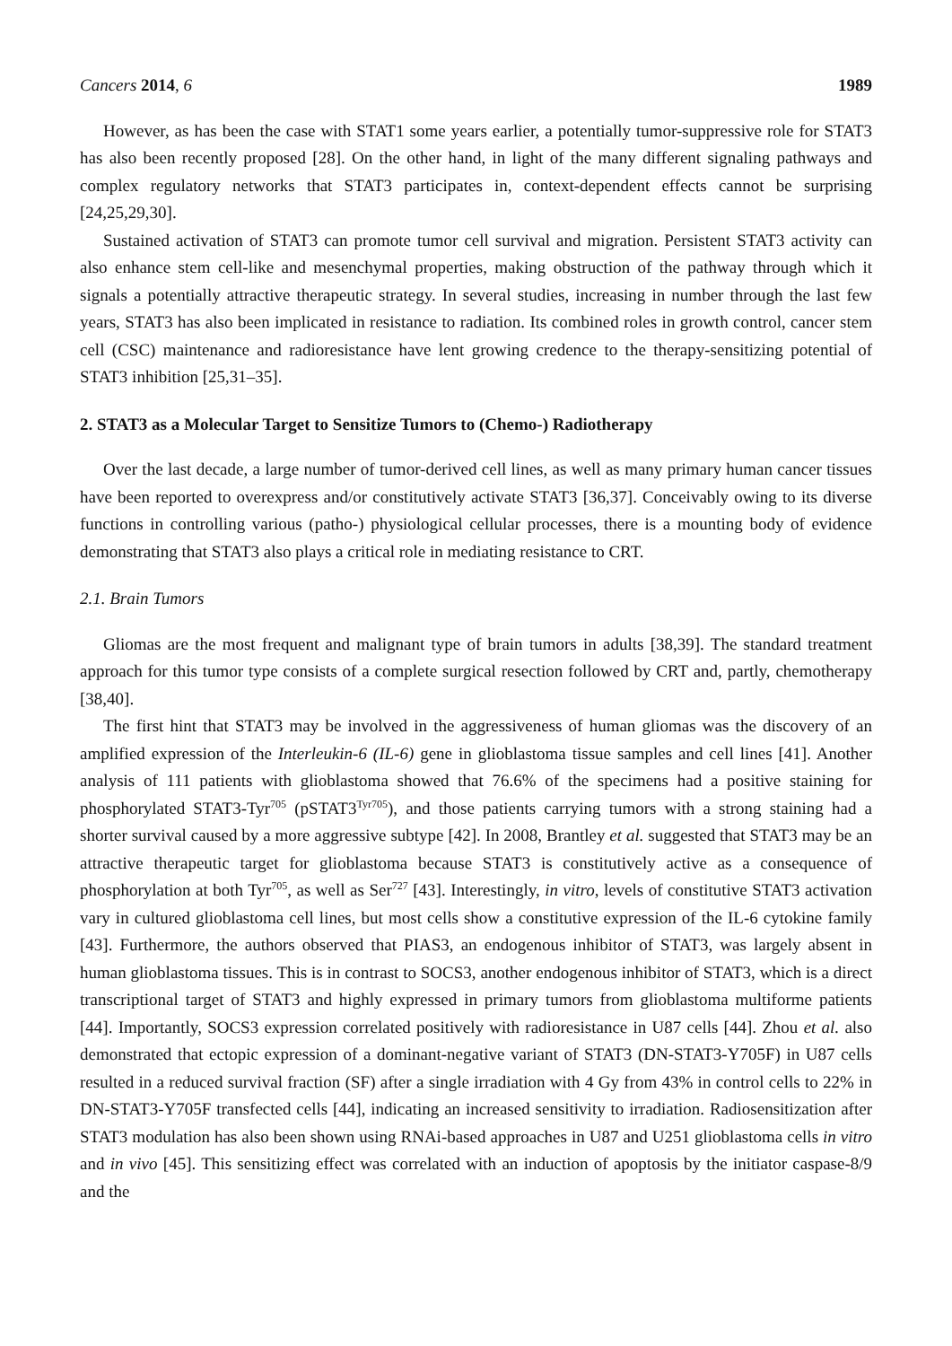Cancers 2014, 6 1989
However, as has been the case with STAT1 some years earlier, a potentially tumor-suppressive role for STAT3 has also been recently proposed [28]. On the other hand, in light of the many different signaling pathways and complex regulatory networks that STAT3 participates in, context-dependent effects cannot be surprising [24,25,29,30].
Sustained activation of STAT3 can promote tumor cell survival and migration. Persistent STAT3 activity can also enhance stem cell-like and mesenchymal properties, making obstruction of the pathway through which it signals a potentially attractive therapeutic strategy. In several studies, increasing in number through the last few years, STAT3 has also been implicated in resistance to radiation. Its combined roles in growth control, cancer stem cell (CSC) maintenance and radioresistance have lent growing credence to the therapy-sensitizing potential of STAT3 inhibition [25,31–35].
2. STAT3 as a Molecular Target to Sensitize Tumors to (Chemo-) Radiotherapy
Over the last decade, a large number of tumor-derived cell lines, as well as many primary human cancer tissues have been reported to overexpress and/or constitutively activate STAT3 [36,37]. Conceivably owing to its diverse functions in controlling various (patho-) physiological cellular processes, there is a mounting body of evidence demonstrating that STAT3 also plays a critical role in mediating resistance to CRT.
2.1. Brain Tumors
Gliomas are the most frequent and malignant type of brain tumors in adults [38,39]. The standard treatment approach for this tumor type consists of a complete surgical resection followed by CRT and, partly, chemotherapy [38,40].
The first hint that STAT3 may be involved in the aggressiveness of human gliomas was the discovery of an amplified expression of the Interleukin-6 (IL-6) gene in glioblastoma tissue samples and cell lines [41]. Another analysis of 111 patients with glioblastoma showed that 76.6% of the specimens had a positive staining for phosphorylated STAT3-Tyr<sup>705</sup> (pSTAT3<sup>Tyr705</sup>), and those patients carrying tumors with a strong staining had a shorter survival caused by a more aggressive subtype [42]. In 2008, Brantley et al. suggested that STAT3 may be an attractive therapeutic target for glioblastoma because STAT3 is constitutively active as a consequence of phosphorylation at both Tyr<sup>705</sup>, as well as Ser<sup>727</sup> [43]. Interestingly, in vitro, levels of constitutive STAT3 activation vary in cultured glioblastoma cell lines, but most cells show a constitutive expression of the IL-6 cytokine family [43]. Furthermore, the authors observed that PIAS3, an endogenous inhibitor of STAT3, was largely absent in human glioblastoma tissues. This is in contrast to SOCS3, another endogenous inhibitor of STAT3, which is a direct transcriptional target of STAT3 and highly expressed in primary tumors from glioblastoma multiforme patients [44]. Importantly, SOCS3 expression correlated positively with radioresistance in U87 cells [44]. Zhou et al. also demonstrated that ectopic expression of a dominant-negative variant of STAT3 (DN-STAT3-Y705F) in U87 cells resulted in a reduced survival fraction (SF) after a single irradiation with 4 Gy from 43% in control cells to 22% in DN-STAT3-Y705F transfected cells [44], indicating an increased sensitivity to irradiation. Radiosensitization after STAT3 modulation has also been shown using RNAi-based approaches in U87 and U251 glioblastoma cells in vitro and in vivo [45]. This sensitizing effect was correlated with an induction of apoptosis by the initiator caspase-8/9 and the